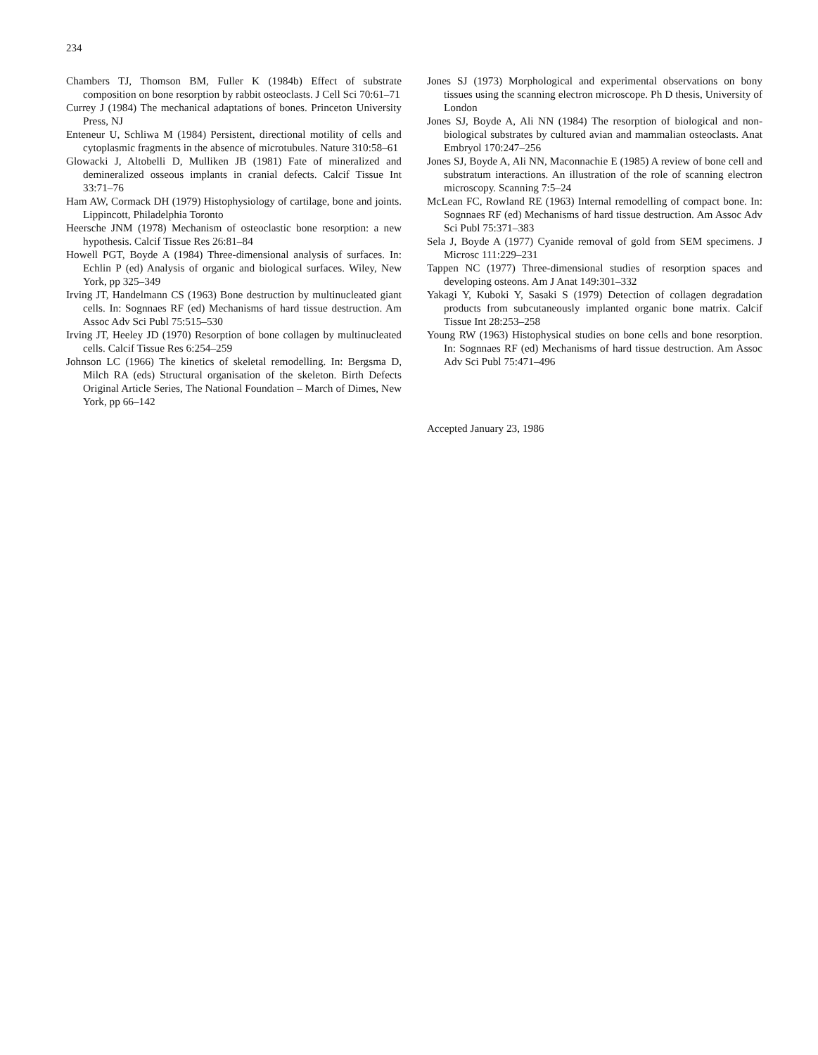234
Chambers TJ, Thomson BM, Fuller K (1984b) Effect of substrate composition on bone resorption by rabbit osteoclasts. J Cell Sci 70:61–71
Currey J (1984) The mechanical adaptations of bones. Princeton University Press, NJ
Enteneur U, Schliwa M (1984) Persistent, directional motility of cells and cytoplasmic fragments in the absence of microtubules. Nature 310:58–61
Glowacki J, Altobelli D, Mulliken JB (1981) Fate of mineralized and demineralized osseous implants in cranial defects. Calcif Tissue Int 33:71–76
Ham AW, Cormack DH (1979) Histophysiology of cartilage, bone and joints. Lippincott, Philadelphia Toronto
Heersche JNM (1978) Mechanism of osteoclastic bone resorption: a new hypothesis. Calcif Tissue Res 26:81–84
Howell PGT, Boyde A (1984) Three-dimensional analysis of surfaces. In: Echlin P (ed) Analysis of organic and biological surfaces. Wiley, New York, pp 325–349
Irving JT, Handelmann CS (1963) Bone destruction by multinucleated giant cells. In: Sognnaes RF (ed) Mechanisms of hard tissue destruction. Am Assoc Adv Sci Publ 75:515–530
Irving JT, Heeley JD (1970) Resorption of bone collagen by multinucleated cells. Calcif Tissue Res 6:254–259
Johnson LC (1966) The kinetics of skeletal remodelling. In: Bergsma D, Milch RA (eds) Structural organisation of the skeleton. Birth Defects Original Article Series, The National Foundation – March of Dimes, New York, pp 66–142
Jones SJ (1973) Morphological and experimental observations on bony tissues using the scanning electron microscope. Ph D thesis, University of London
Jones SJ, Boyde A, Ali NN (1984) The resorption of biological and non-biological substrates by cultured avian and mammalian osteoclasts. Anat Embryol 170:247–256
Jones SJ, Boyde A, Ali NN, Maconnachie E (1985) A review of bone cell and substratum interactions. An illustration of the role of scanning electron microscopy. Scanning 7:5–24
McLean FC, Rowland RE (1963) Internal remodelling of compact bone. In: Sognnaes RF (ed) Mechanisms of hard tissue destruction. Am Assoc Adv Sci Publ 75:371–383
Sela J, Boyde A (1977) Cyanide removal of gold from SEM specimens. J Microsc 111:229–231
Tappen NC (1977) Three-dimensional studies of resorption spaces and developing osteons. Am J Anat 149:301–332
Yakagi Y, Kuboki Y, Sasaki S (1979) Detection of collagen degradation products from subcutaneously implanted organic bone matrix. Calcif Tissue Int 28:253–258
Young RW (1963) Histophysical studies on bone cells and bone resorption. In: Sognnaes RF (ed) Mechanisms of hard tissue destruction. Am Assoc Adv Sci Publ 75:471–496
Accepted January 23, 1986